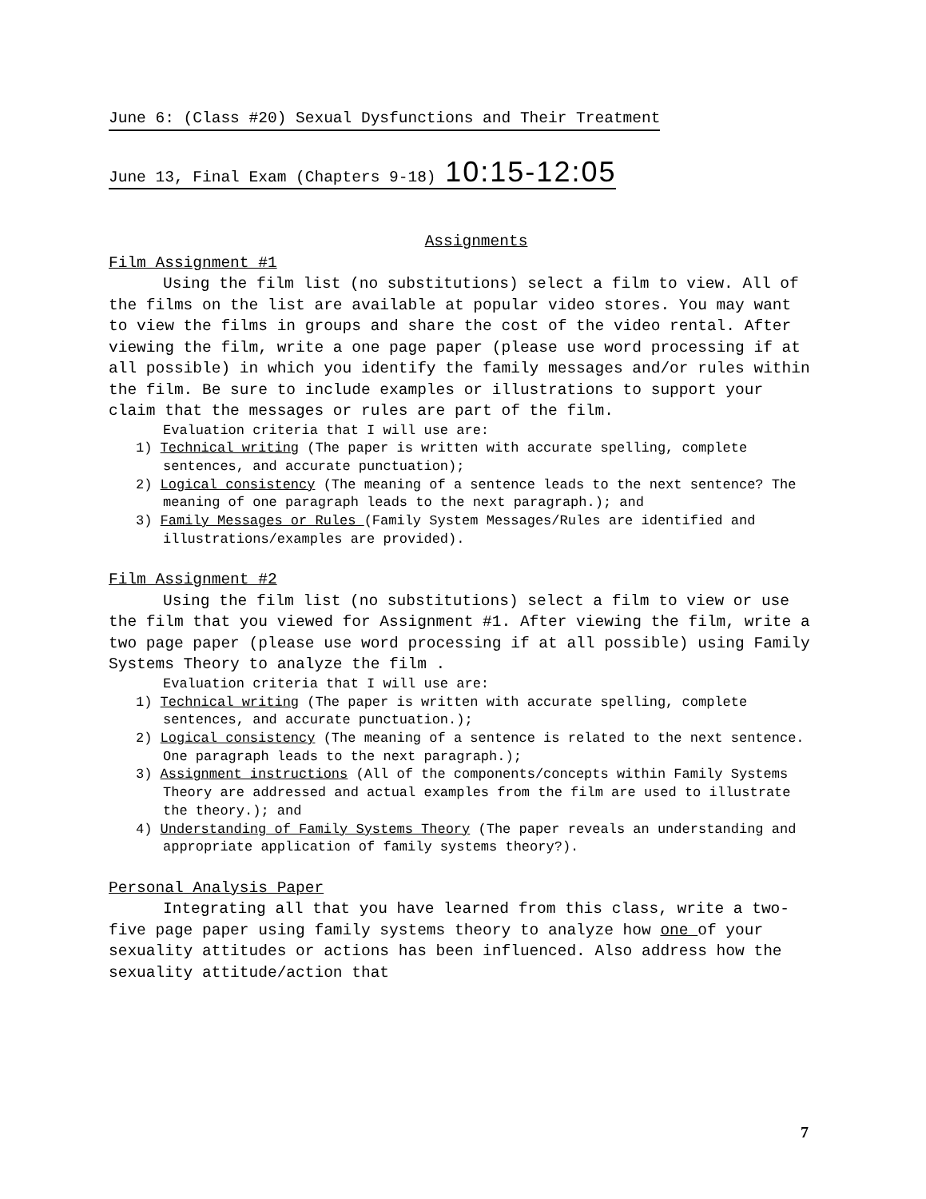June 6: (Class #20) Sexual Dysfunctions and Their Treatment
June 13, Final Exam (Chapters 9-18) 10:15-12:05
Assignments
Film Assignment #1
Using the film list (no substitutions) select a film to view. All of the films on the list are available at popular video stores. You may want to view the films in groups and share the cost of the video rental. After viewing the film, write a one page paper (please use word processing if at all possible) in which you identify the family messages and/or rules within the film. Be sure to include examples or illustrations to support your claim that the messages or rules are part of the film.
Evaluation criteria that I will use are:
1) Technical writing (The paper is written with accurate spelling, complete sentences, and accurate punctuation);
2) Logical consistency (The meaning of a sentence leads to the next sentence? The meaning of one paragraph leads to the next paragraph.); and
3) Family Messages or Rules (Family System Messages/Rules are identified and illustrations/examples are provided).
Film Assignment #2
Using the film list (no substitutions) select a film to view or use the film that you viewed for Assignment #1. After viewing the film, write a two page paper (please use word processing if at all possible) using Family Systems Theory to analyze the film .
Evaluation criteria that I will use are:
1) Technical writing (The paper is written with accurate spelling, complete sentences, and accurate punctuation.);
2) Logical consistency (The meaning of a sentence is related to the next sentence. One paragraph leads to the next paragraph.);
3) Assignment instructions (All of the components/concepts within Family Systems Theory are addressed and actual examples from the film are used to illustrate the theory.); and
4) Understanding of Family Systems Theory (The paper reveals an understanding and appropriate application of family systems theory?).
Personal Analysis Paper
Integrating all that you have learned from this class, write a two-five page paper using family systems theory to analyze how one of your sexuality attitudes or actions has been influenced. Also address how the sexuality attitude/action that
7